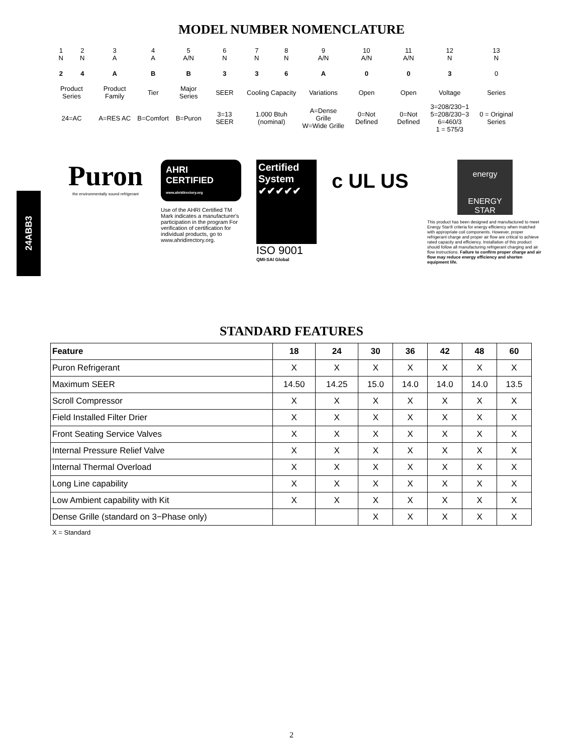MODEL NUMBER NOMENCLATURE
| 1 N | 2 N | 3 A | 4 A | 5 A/N | 6 N | 7 N | 8 N | 9 A/N | 10 A/N | 11 A/N | 12 N | 13 N |
| 2 | 4 | A | B | B | 3 | 3 | 6 | A | 0 | 0 | 3 | 0 |
| Product Series | | Product Family | Tier | Major Series | SEER | Cooling Capacity | | Variations | Open | Open | Voltage | Series |
| 24=AC | | A=RES AC | B=Comfort | B=Puron | 3=13 SEER | 1.000 Btuh (nominal) | | A=Dense Grille W=Wide Grille | 0=Not Defined | 0=Not Defined | 3=208/230−1 5=208/230−3 6=460/3 1 = 575/3 | 0 = Original Series |
24ABB3
Puron
the environmentally sound refrigerant
AHRI CERTIFIED www.ahridirectory.org
Use of the AHRI Certified TM Mark indicates a manufacturer's participation in the program For verification of certification for individual products, go to www.ahridirectory.org.
Certified System ✔✔✔✔✔
ISO 9001
QMI-SAI Global
c UL US
energy
ENERGY STAR
This product has been designed and manufactured to meet Energy Star® criteria for energy efficiency when matched with appropriate coil components. However, proper refrigerant charge and proper air flow are critical to achieve rated capacity and efficiency. Installation of this product should follow all manufacturing refrigerant charging and air flow instructions. Failure to confirm proper charge and air flow may reduce energy efficiency and shorten equipment life.
STANDARD FEATURES
| Feature | 18 | 24 | 30 | 36 | 42 | 48 | 60 |
| --- | --- | --- | --- | --- | --- | --- | --- |
| Puron Refrigerant | X | X | X | X | X | X | X |
| Maximum SEER | 14.50 | 14.25 | 15.0 | 14.0 | 14.0 | 14.0 | 13.5 |
| Scroll Compressor | X | X | X | X | X | X | X |
| Field Installed Filter Drier | X | X | X | X | X | X | X |
| Front Seating Service Valves | X | X | X | X | X | X | X |
| Internal Pressure Relief Valve | X | X | X | X | X | X | X |
| Internal Thermal Overload | X | X | X | X | X | X | X |
| Long Line capability | X | X | X | X | X | X | X |
| Low Ambient capability with Kit | X | X | X | X | X | X | X |
| Dense Grille (standard on 3−Phase only) | | | X | X | X | X | X |
X = Standard
2